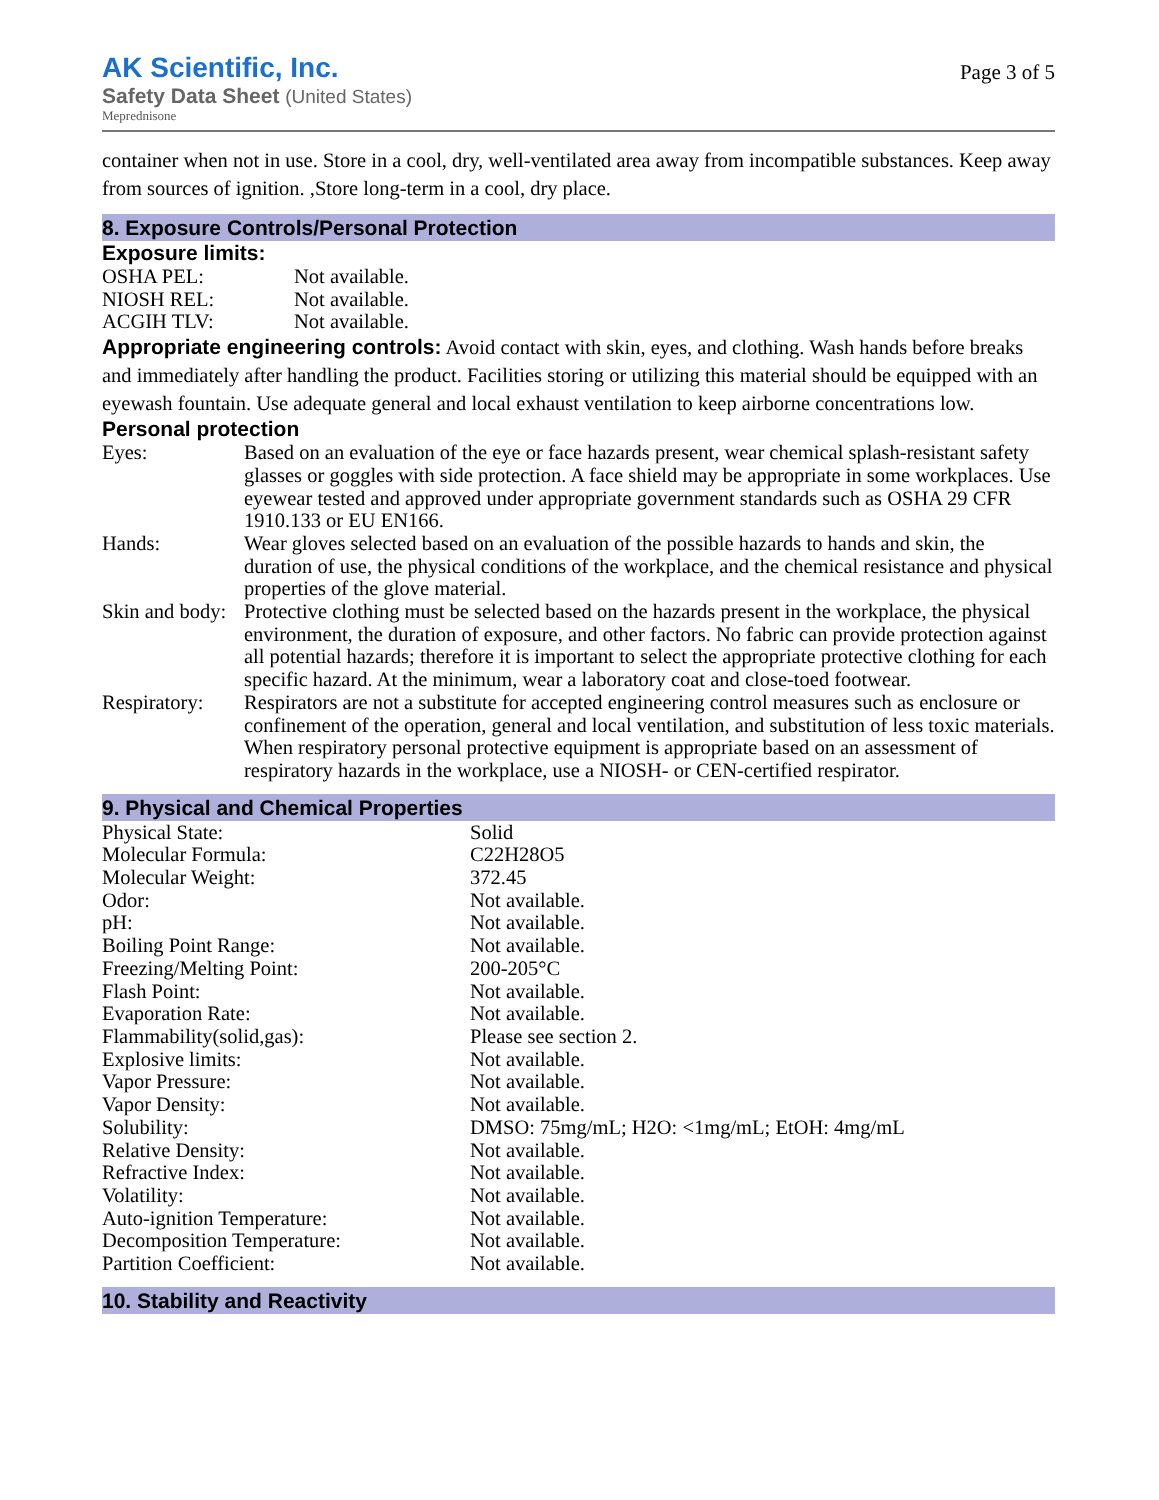AK Scientific, Inc.
Safety Data Sheet (United States)
Meprednisone
Page 3 of 5
container when not in use. Store in a cool, dry, well-ventilated area away from incompatible substances. Keep away from sources of ignition. ,Store long-term in a cool, dry place.
8. Exposure Controls/Personal Protection
Exposure limits:
| OSHA PEL: | Not available. |
| NIOSH REL: | Not available. |
| ACGIH TLV: | Not available. |
Appropriate engineering controls: Avoid contact with skin, eyes, and clothing. Wash hands before breaks and immediately after handling the product. Facilities storing or utilizing this material should be equipped with an eyewash fountain. Use adequate general and local exhaust ventilation to keep airborne concentrations low.
Personal protection
| Eyes: | Based on an evaluation of the eye or face hazards present, wear chemical splash-resistant safety glasses or goggles with side protection. A face shield may be appropriate in some workplaces. Use eyewear tested and approved under appropriate government standards such as OSHA 29 CFR 1910.133 or EU EN166. |
| Hands: | Wear gloves selected based on an evaluation of the possible hazards to hands and skin, the duration of use, the physical conditions of the workplace, and the chemical resistance and physical properties of the glove material. |
| Skin and body: | Protective clothing must be selected based on the hazards present in the workplace, the physical environment, the duration of exposure, and other factors. No fabric can provide protection against all potential hazards; therefore it is important to select the appropriate protective clothing for each specific hazard. At the minimum, wear a laboratory coat and close-toed footwear. |
| Respiratory: | Respirators are not a substitute for accepted engineering control measures such as enclosure or confinement of the operation, general and local ventilation, and substitution of less toxic materials. When respiratory personal protective equipment is appropriate based on an assessment of respiratory hazards in the workplace, use a NIOSH- or CEN-certified respirator. |
9. Physical and Chemical Properties
| Physical State: | Solid |
| Molecular Formula: | C22H28O5 |
| Molecular Weight: | 372.45 |
| Odor: | Not available. |
| pH: | Not available. |
| Boiling Point Range: | Not available. |
| Freezing/Melting Point: | 200-205°C |
| Flash Point: | Not available. |
| Evaporation Rate: | Not available. |
| Flammability(solid,gas): | Please see section 2. |
| Explosive limits: | Not available. |
| Vapor Pressure: | Not available. |
| Vapor Density: | Not available. |
| Solubility: | DMSO: 75mg/mL; H2O: <1mg/mL; EtOH: 4mg/mL |
| Relative Density: | Not available. |
| Refractive Index: | Not available. |
| Volatility: | Not available. |
| Auto-ignition Temperature: | Not available. |
| Decomposition Temperature: | Not available. |
| Partition Coefficient: | Not available. |
10. Stability and Reactivity